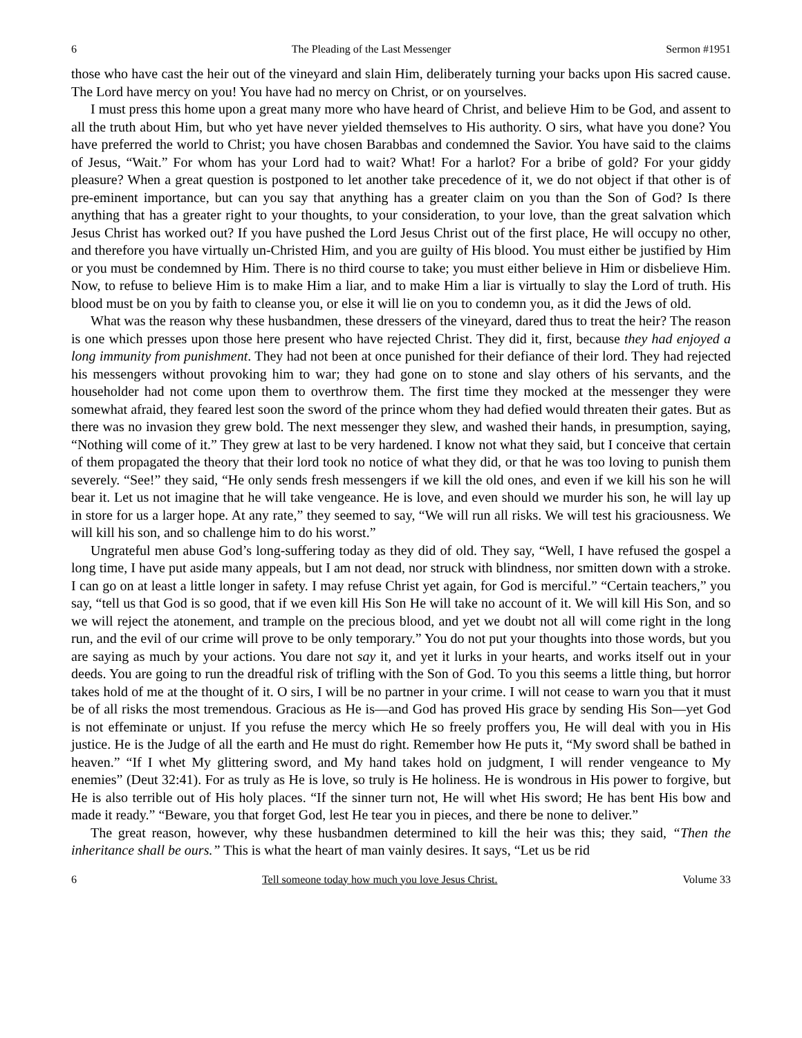6 The Pleading of the Last Messenger Sermon #1951
those who have cast the heir out of the vineyard and slain Him, deliberately turning your backs upon His sacred cause. The Lord have mercy on you! You have had no mercy on Christ, or on yourselves.
I must press this home upon a great many more who have heard of Christ, and believe Him to be God, and assent to all the truth about Him, but who yet have never yielded themselves to His authority. O sirs, what have you done? You have preferred the world to Christ; you have chosen Barabbas and condemned the Savior. You have said to the claims of Jesus, “Wait.” For whom has your Lord had to wait? What! For a harlot? For a bribe of gold? For your giddy pleasure? When a great question is postponed to let another take precedence of it, we do not object if that other is of pre-eminent importance, but can you say that anything has a greater claim on you than the Son of God? Is there anything that has a greater right to your thoughts, to your consideration, to your love, than the great salvation which Jesus Christ has worked out? If you have pushed the Lord Jesus Christ out of the first place, He will occupy no other, and therefore you have virtually un-Christed Him, and you are guilty of His blood. You must either be justified by Him or you must be condemned by Him. There is no third course to take; you must either believe in Him or disbelieve Him. Now, to refuse to believe Him is to make Him a liar, and to make Him a liar is virtually to slay the Lord of truth. His blood must be on you by faith to cleanse you, or else it will lie on you to condemn you, as it did the Jews of old.
What was the reason why these husbandmen, these dressers of the vineyard, dared thus to treat the heir? The reason is one which presses upon those here present who have rejected Christ. They did it, first, because they had enjoyed a long immunity from punishment. They had not been at once punished for their defiance of their lord. They had rejected his messengers without provoking him to war; they had gone on to stone and slay others of his servants, and the householder had not come upon them to overthrow them. The first time they mocked at the messenger they were somewhat afraid, they feared lest soon the sword of the prince whom they had defied would threaten their gates. But as there was no invasion they grew bold. The next messenger they slew, and washed their hands, in presumption, saying, “Nothing will come of it.” They grew at last to be very hardened. I know not what they said, but I conceive that certain of them propagated the theory that their lord took no notice of what they did, or that he was too loving to punish them severely. “See!” they said, “He only sends fresh messengers if we kill the old ones, and even if we kill his son he will bear it. Let us not imagine that he will take vengeance. He is love, and even should we murder his son, he will lay up in store for us a larger hope. At any rate,” they seemed to say, “We will run all risks. We will test his graciousness. We will kill his son, and so challenge him to do his worst.”
Ungrateful men abuse God’s long-suffering today as they did of old. They say, “Well, I have refused the gospel a long time, I have put aside many appeals, but I am not dead, nor struck with blindness, nor smitten down with a stroke. I can go on at least a little longer in safety. I may refuse Christ yet again, for God is merciful.” “Certain teachers,” you say, “tell us that God is so good, that if we even kill His Son He will take no account of it. We will kill His Son, and so we will reject the atonement, and trample on the precious blood, and yet we doubt not all will come right in the long run, and the evil of our crime will prove to be only temporary.” You do not put your thoughts into those words, but you are saying as much by your actions. You dare not say it, and yet it lurks in your hearts, and works itself out in your deeds. You are going to run the dreadful risk of trifling with the Son of God. To you this seems a little thing, but horror takes hold of me at the thought of it. O sirs, I will be no partner in your crime. I will not cease to warn you that it must be of all risks the most tremendous. Gracious as He is—and God has proved His grace by sending His Son—yet God is not effeminate or unjust. If you refuse the mercy which He so freely proffers you, He will deal with you in His justice. He is the Judge of all the earth and He must do right. Remember how He puts it, “My sword shall be bathed in heaven.” “If I whet My glittering sword, and My hand takes hold on judgment, I will render vengeance to My enemies” (Deut 32:41). For as truly as He is love, so truly is He holiness. He is wondrous in His power to forgive, but He is also terrible out of His holy places. “If the sinner turn not, He will whet His sword; He has bent His bow and made it ready.” “Beware, you that forget God, lest He tear you in pieces, and there be none to deliver.”
The great reason, however, why these husbandmen determined to kill the heir was this; they said, “Then the inheritance shall be ours.” This is what the heart of man vainly desires. It says, “Let us be rid
6 Tell someone today how much you love Jesus Christ. Volume 33